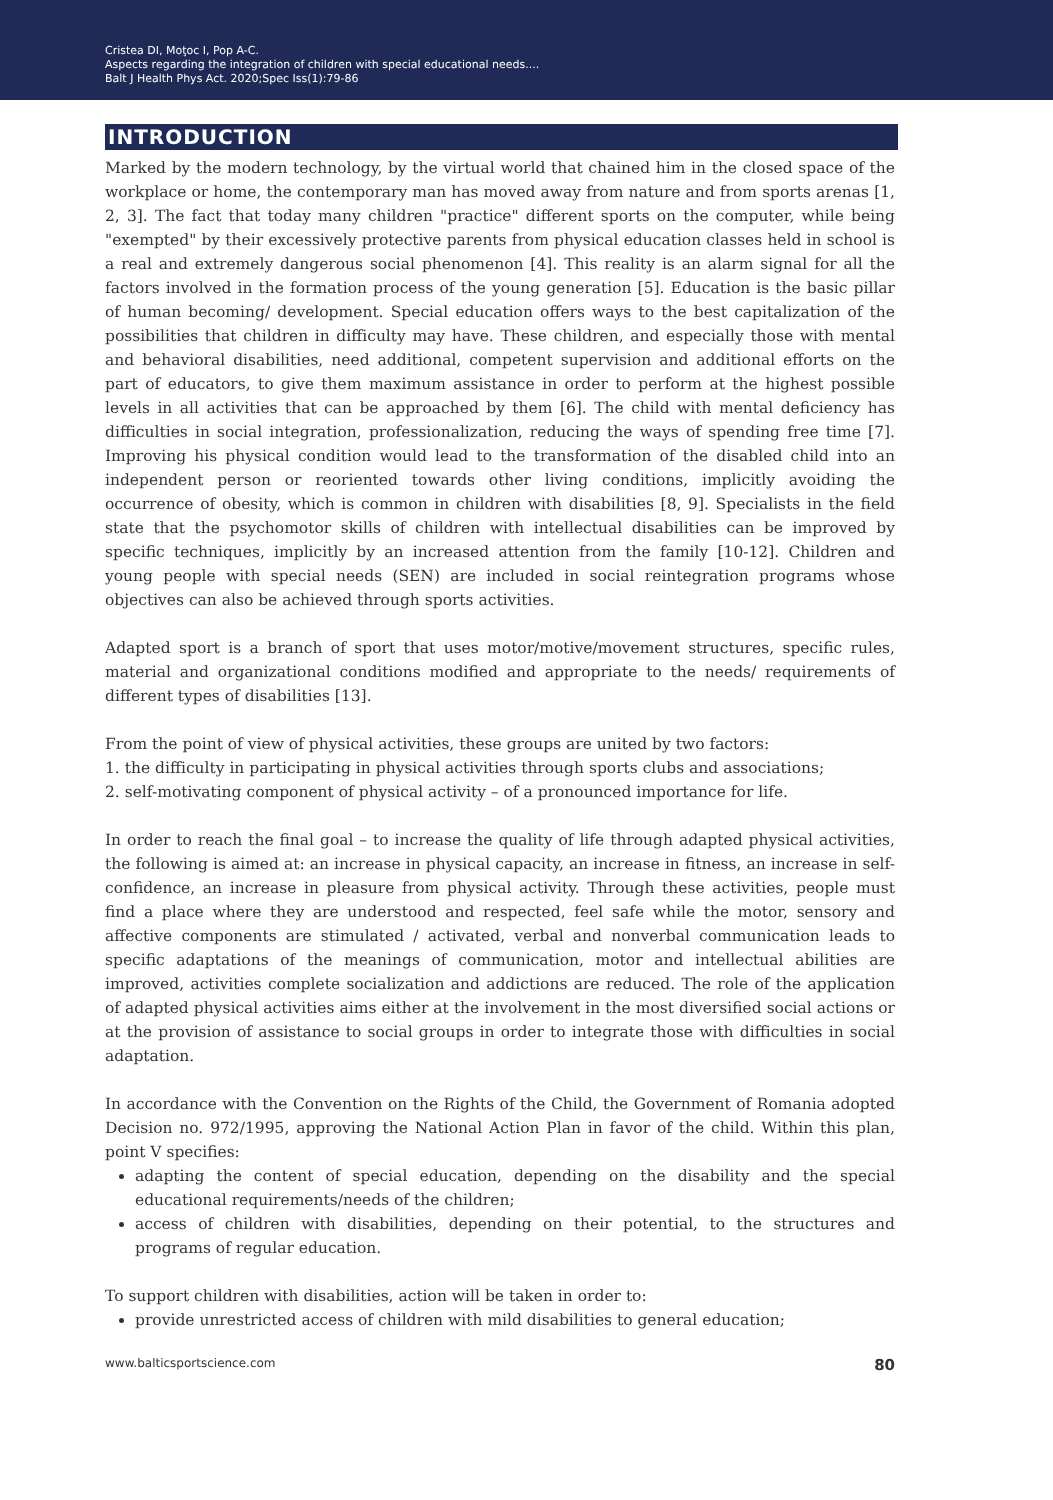Cristea DI, Moţoc I, Pop A-C.
Aspects regarding the integration of children with special educational needs....
Balt J Health Phys Act. 2020;Spec Iss(1):79-86
INTRODUCTION
Marked by the modern technology, by the virtual world that chained him in the closed space of the workplace or home, the contemporary man has moved away from nature and from sports arenas [1, 2, 3]. The fact that today many children "practice" different sports on the computer, while being "exempted" by their excessively protective parents from physical education classes held in school is a real and extremely dangerous social phenomenon [4]. This reality is an alarm signal for all the factors involved in the formation process of the young generation [5]. Education is the basic pillar of human becoming/ development. Special education offers ways to the best capitalization of the possibilities that children in difficulty may have. These children, and especially those with mental and behavioral disabilities, need additional, competent supervision and additional efforts on the part of educators, to give them maximum assistance in order to perform at the highest possible levels in all activities that can be approached by them [6]. The child with mental deficiency has difficulties in social integration, professionalization, reducing the ways of spending free time [7]. Improving his physical condition would lead to the transformation of the disabled child into an independent person or reoriented towards other living conditions, implicitly avoiding the occurrence of obesity, which is common in children with disabilities [8, 9]. Specialists in the field state that the psychomotor skills of children with intellectual disabilities can be improved by specific techniques, implicitly by an increased attention from the family [10-12]. Children and young people with special needs (SEN) are included in social reintegration programs whose objectives can also be achieved through sports activities.
Adapted sport is a branch of sport that uses motor/motive/movement structures, specific rules, material and organizational conditions modified and appropriate to the needs/ requirements of different types of disabilities [13].
From the point of view of physical activities, these groups are united by two factors:
1. the difficulty in participating in physical activities through sports clubs and associations;
2. self-motivating component of physical activity – of a pronounced importance for life.
In order to reach the final goal – to increase the quality of life through adapted physical activities, the following is aimed at: an increase in physical capacity, an increase in fitness, an increase in self-confidence, an increase in pleasure from physical activity. Through these activities, people must find a place where they are understood and respected, feel safe while the motor, sensory and affective components are stimulated / activated, verbal and nonverbal communication leads to specific adaptations of the meanings of communication, motor and intellectual abilities are improved, activities complete socialization and addictions are reduced. The role of the application of adapted physical activities aims either at the involvement in the most diversified social actions or at the provision of assistance to social groups in order to integrate those with difficulties in social adaptation.
In accordance with the Convention on the Rights of the Child, the Government of Romania adopted Decision no. 972/1995, approving the National Action Plan in favor of the child. Within this plan, point V specifies:
adapting the content of special education, depending on the disability and the special educational requirements/needs of the children;
access of children with disabilities, depending on their potential, to the structures and programs of regular education.
To support children with disabilities, action will be taken in order to:
provide unrestricted access of children with mild disabilities to general education;
www.balticsportscience.com 80